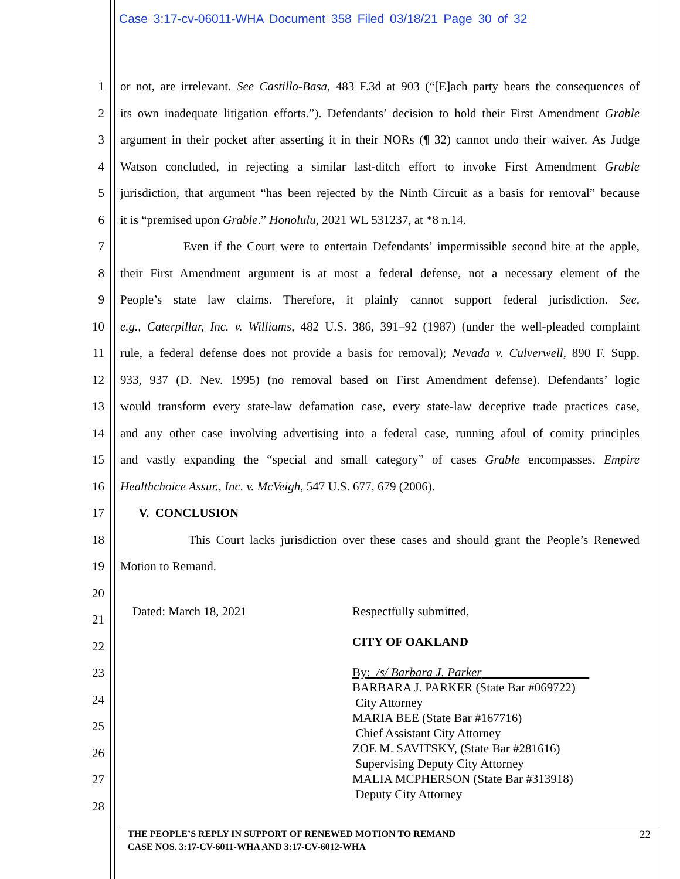Case 3:17-cv-06011-WHA Document 358 Filed 03/18/21 Page 30 of 32
1 or not, are irrelevant. See Castillo-Basa, 483 F.3d at 903 (“[E]ach party bears the consequences of
2 its own inadequate litigation efforts.”). Defendants’ decision to hold their First Amendment Grable
3 argument in their pocket after asserting it in their NORs (¶ 32) cannot undo their waiver. As Judge
4 Watson concluded, in rejecting a similar last-ditch effort to invoke First Amendment Grable
5 jurisdiction, that argument “has been rejected by the Ninth Circuit as a basis for removal” because
6 it is “premised upon Grable.” Honolulu, 2021 WL 531237, at *8 n.14.
7 Even if the Court were to entertain Defendants’ impermissible second bite at the apple,
8 their First Amendment argument is at most a federal defense, not a necessary element of the
9 People’s state law claims. Therefore, it plainly cannot support federal jurisdiction. See,
10 e.g., Caterpillar, Inc. v. Williams, 482 U.S. 386, 391–92 (1987) (under the well-pleaded complaint
11 rule, a federal defense does not provide a basis for removal); Nevada v. Culverwell, 890 F. Supp.
12 933, 937 (D. Nev. 1995) (no removal based on First Amendment defense). Defendants’ logic
13 would transform every state-law defamation case, every state-law deceptive trade practices case,
14 and any other case involving advertising into a federal case, running afoul of comity principles
15 and vastly expanding the “special and small category” of cases Grable encompasses. Empire
16 Healthchoice Assur., Inc. v. McVeigh, 547 U.S. 677, 679 (2006).
17 V. CONCLUSION
18 This Court lacks jurisdiction over these cases and should grant the People’s Renewed
19 Motion to Remand.
20
21
22
23
24
25
26
27
28
Dated: March 18, 2021 Respectfully submitted,
CITY OF OAKLAND
By: /s/ Barbara J. Parker
BARBARA J. PARKER (State Bar #069722)
City Attorney
MARIA BEE (State Bar #167716)
Chief Assistant City Attorney
ZOE M. SAVITSKY, (State Bar #281616)
Supervising Deputy City Attorney
MALIA MCPHERSON (State Bar #313918)
Deputy City Attorney
THE PEOPLE’S REPLY IN SUPPORT OF RENEWED MOTION TO REMAND
CASE NOS. 3:17-CV-6011-WHA AND 3:17-CV-6012-WHA
22